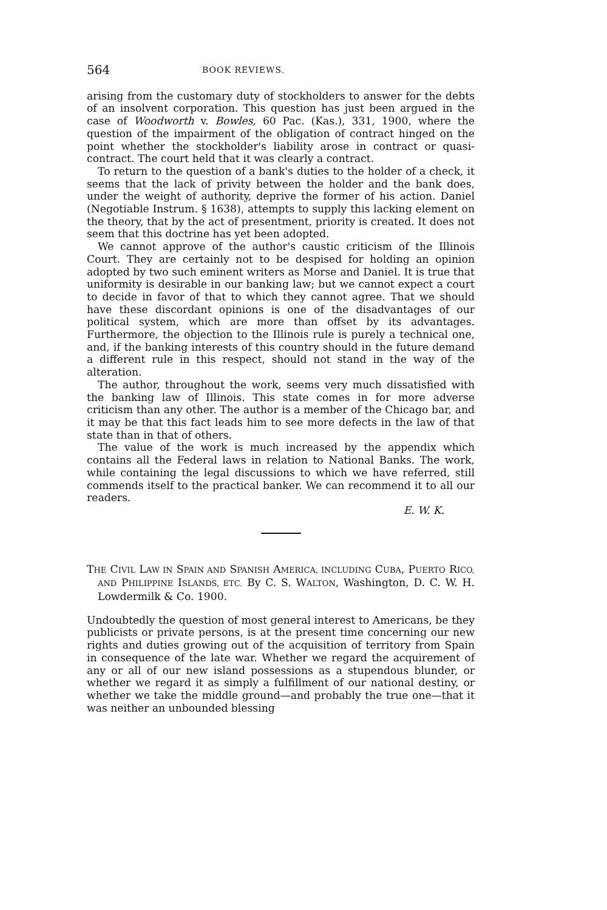564 BOOK REVIEWS.
arising from the customary duty of stockholders to answer for the debts of an insolvent corporation. This question has just been argued in the case of Woodworth v. Bowles, 60 Pac. (Kas.), 331, 1900, where the question of the impairment of the obligation of contract hinged on the point whether the stockholder's liability arose in contract or quasi-contract. The court held that it was clearly a contract.
To return to the question of a bank's duties to the holder of a check, it seems that the lack of privity between the holder and the bank does, under the weight of authority, deprive the former of his action. Daniel (Negotiable Instrum. § 1638), attempts to supply this lacking element on the theory, that by the act of presentment, priority is created. It does not seem that this doctrine has yet been adopted.
We cannot approve of the author's caustic criticism of the Illinois Court. They are certainly not to be despised for holding an opinion adopted by two such eminent writers as Morse and Daniel. It is true that uniformity is desirable in our banking law; but we cannot expect a court to decide in favor of that to which they cannot agree. That we should have these discordant opinions is one of the disadvantages of our political system, which are more than offset by its advantages. Furthermore, the objection to the Illinois rule is purely a technical one, and, if the banking interests of this country should in the future demand a different rule in this respect, should not stand in the way of the alteration.
The author, throughout the work, seems very much dissatisfied with the banking law of Illinois. This state comes in for more adverse criticism than any other. The author is a member of the Chicago bar, and it may be that this fact leads him to see more defects in the law of that state than in that of others.
The value of the work is much increased by the appendix which contains all the Federal laws in relation to National Banks. The work, while containing the legal discussions to which we have referred, still commends itself to the practical banker. We can recommend it to all our readers.
E. W. K.
THE CIVIL LAW IN SPAIN AND SPANISH AMERICA, INCLUDING CUBA, PUERTO RICO, AND PHILIPPINE ISLANDS, ETC. By C. S. WALTON, Washington, D. C. W. H. Lowdermilk & Co. 1900.
Undoubtedly the question of most general interest to Americans, be they publicists or private persons, is at the present time concerning our new rights and duties growing out of the acquisition of territory from Spain in consequence of the late war. Whether we regard the acquirement of any or all of our new island possessions as a stupendous blunder, or whether we regard it as simply a fulfillment of our national destiny, or whether we take the middle ground—and probably the true one—that it was neither an unbounded blessing